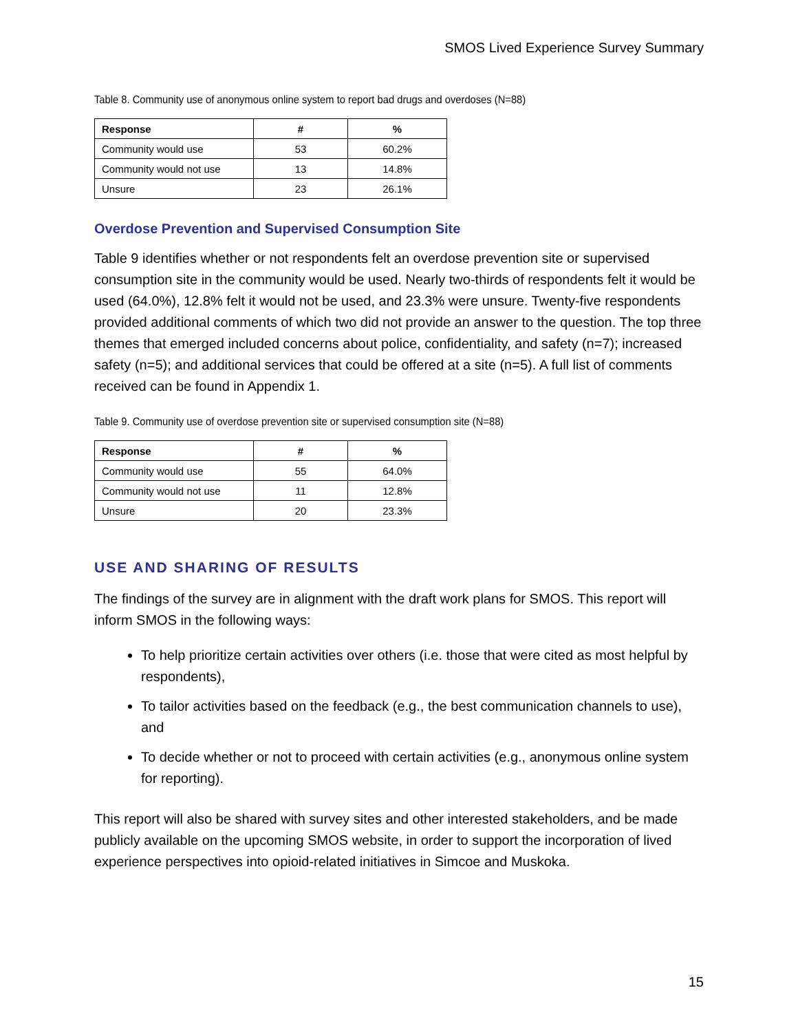SMOS Lived Experience Survey Summary
Table 8. Community use of anonymous online system to report bad drugs and overdoses (N=88)
| Response | # | % |
| --- | --- | --- |
| Community would use | 53 | 60.2% |
| Community would not use | 13 | 14.8% |
| Unsure | 23 | 26.1% |
Overdose Prevention and Supervised Consumption Site
Table 9 identifies whether or not respondents felt an overdose prevention site or supervised consumption site in the community would be used. Nearly two-thirds of respondents felt it would be used (64.0%), 12.8% felt it would not be used, and 23.3% were unsure. Twenty-five respondents provided additional comments of which two did not provide an answer to the question. The top three themes that emerged included concerns about police, confidentiality, and safety (n=7); increased safety (n=5); and additional services that could be offered at a site (n=5). A full list of comments received can be found in Appendix 1.
Table 9. Community use of overdose prevention site or supervised consumption site (N=88)
| Response | # | % |
| --- | --- | --- |
| Community would use | 55 | 64.0% |
| Community would not use | 11 | 12.8% |
| Unsure | 20 | 23.3% |
USE AND SHARING OF RESULTS
The findings of the survey are in alignment with the draft work plans for SMOS. This report will inform SMOS in the following ways:
To help prioritize certain activities over others (i.e. those that were cited as most helpful by respondents),
To tailor activities based on the feedback (e.g., the best communication channels to use), and
To decide whether or not to proceed with certain activities (e.g., anonymous online system for reporting).
This report will also be shared with survey sites and other interested stakeholders, and be made publicly available on the upcoming SMOS website, in order to support the incorporation of lived experience perspectives into opioid-related initiatives in Simcoe and Muskoka.
15